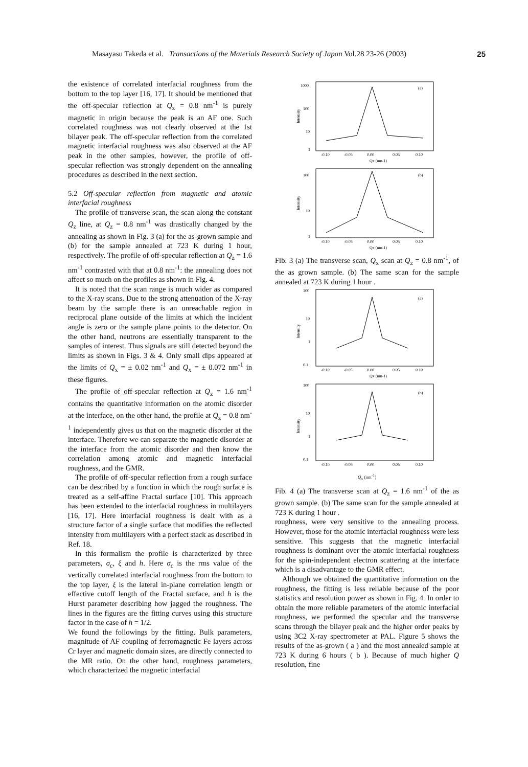Masayasu Takeda et al. Transactions of the Materials Research Society of Japan Vol.28 23-26 (2003) 25
the existence of correlated interfacial roughness from the bottom to the top layer [16, 17]. It should be mentioned that the off-specular reflection at Q<sub>z</sub> = 0.8 nm<sup>-1</sup> is purely magnetic in origin because the peak is an AF one. Such correlated roughness was not clearly observed at the 1st bilayer peak. The off-specular reflection from the correlated magnetic interfacial roughness was also observed at the AF peak in the other samples, however, the profile of off-specular reflection was strongly dependent on the annealing procedures as described in the next section.
5.2 Off-specular reflection from magnetic and atomic interfacial roughness
The profile of transverse scan, the scan along the constant Q<sub>z</sub> line, at Q<sub>z</sub> = 0.8 nm<sup>-1</sup> was drastically changed by the annealing as shown in Fig. 3 (a) for the as-grown sample and (b) for the sample annealed at 723 K during 1 hour, respectively. The profile of off-specular reflection at Q<sub>z</sub> = 1.6 nm<sup>-1</sup> contrasted with that at 0.8 nm<sup>-1</sup>: the annealing does not affect so much on the profiles as shown in Fig. 4.
It is noted that the scan range is much wider as compared to the X-ray scans. Due to the strong attenuation of the X-ray beam by the sample there is an unreachable region in reciprocal plane outside of the limits at which the incident angle is zero or the sample plane points to the detector. On the other hand, neutrons are essentially transparent to the samples of interest. Thus signals are still detected beyond the limits as shown in Figs. 3 & 4. Only small dips appeared at the limits of Q<sub>x</sub> = ± 0.02 nm<sup>-1</sup> and Q<sub>x</sub> = ± 0.072 nm<sup>-1</sup> in these figures.
The profile of off-specular reflection at Q<sub>z</sub> = 1.6 nm<sup>-1</sup> contains the quantitative information on the atomic disorder at the interface, on the other hand, the profile at Q<sub>z</sub> = 0.8 nm<sup>-1</sup> independently gives us that on the magnetic disorder at the interface. Therefore we can separate the magnetic disorder at the interface from the atomic disorder and then know the correlation among atomic and magnetic interfacial roughness, and the GMR.
The profile of off-specular reflection from a rough surface can be described by a function in which the rough surface is treated as a self-affine Fractal surface [10]. This approach has been extended to the interfacial roughness in multilayers [16, 17]. Here interfacial roughness is dealt with as a structure factor of a single surface that modifies the reflected intensity from multilayers with a perfect stack as described in Ref. 18.
In this formalism the profile is characterized by three parameters, σ<sub>c</sub>, ξ and h. Here σ<sub>c</sub> is the rms value of the vertically correlated interfacial roughness from the bottom to the top layer, ξ is the lateral in-plane correlation length or effective cutoff length of the Fractal surface, and h is the Hurst parameter describing how jagged the roughness. The lines in the figures are the fitting curves using this structure factor in the case of h = 1/2.
We found the followings by the fitting. Bulk parameters, magnitude of AF coupling of ferromagnetic Fe layers across Cr layer and magnetic domain sizes, are directly connected to the MR ratio. On the other hand, roughness parameters, which characterized the magnetic interfacial
1000
100
10
1
(a)
Intensity
-0.10
-0.05
0.00
0.05
0.10
Qx (nm-1)
100
10
1
(b)
Intensity
-0.10
-0.05
0.00
0.05
0.10
Qx (nm-1)
Fib. 3 (a) The transverse scan, Q<sub>x</sub> scan at Q<sub>z</sub> = 0.8 nm<sup>-1</sup>, of the as grown sample. (b) The same scan for the sample annealed at 723 K during 1 hour .
100
10
1
0.1
(a)
Intensity
-0.10
-0.05
0.00
0.05
0.10
Qx (nm-1)
100
10
1
0.1
(b)
Intensity
-0.10
-0.05
0.00
0.05
0.10
Q<sub>x</sub> (nm<sup>-1</sup>)
Fib. 4 (a) The transverse scan at Q<sub>z</sub> = 1.6 nm<sup>-1</sup> of the as grown sample. (b) The same scan for the sample annealed at 723 K during 1 hour .
roughness, were very sensitive to the annealing process. However, those for the atomic interfacial roughness were less sensitive. This suggests that the magnetic interfacial roughness is dominant over the atomic interfacial roughness for the spin-independent electron scattering at the interface which is a disadvantage to the GMR effect.
Although we obtained the quantitative information on the roughness, the fitting is less reliable because of the poor statistics and resolution power as shown in Fig. 4. In order to obtain the more reliable parameters of the atomic interfacial roughness, we performed the specular and the transverse scans through the bilayer peak and the higher order peaks by using 3C2 X-ray spectrometer at PAL. Figure 5 shows the results of the as-grown ( a ) and the most annealed sample at 723 K during 6 hours ( b ). Because of much higher Q resolution, fine